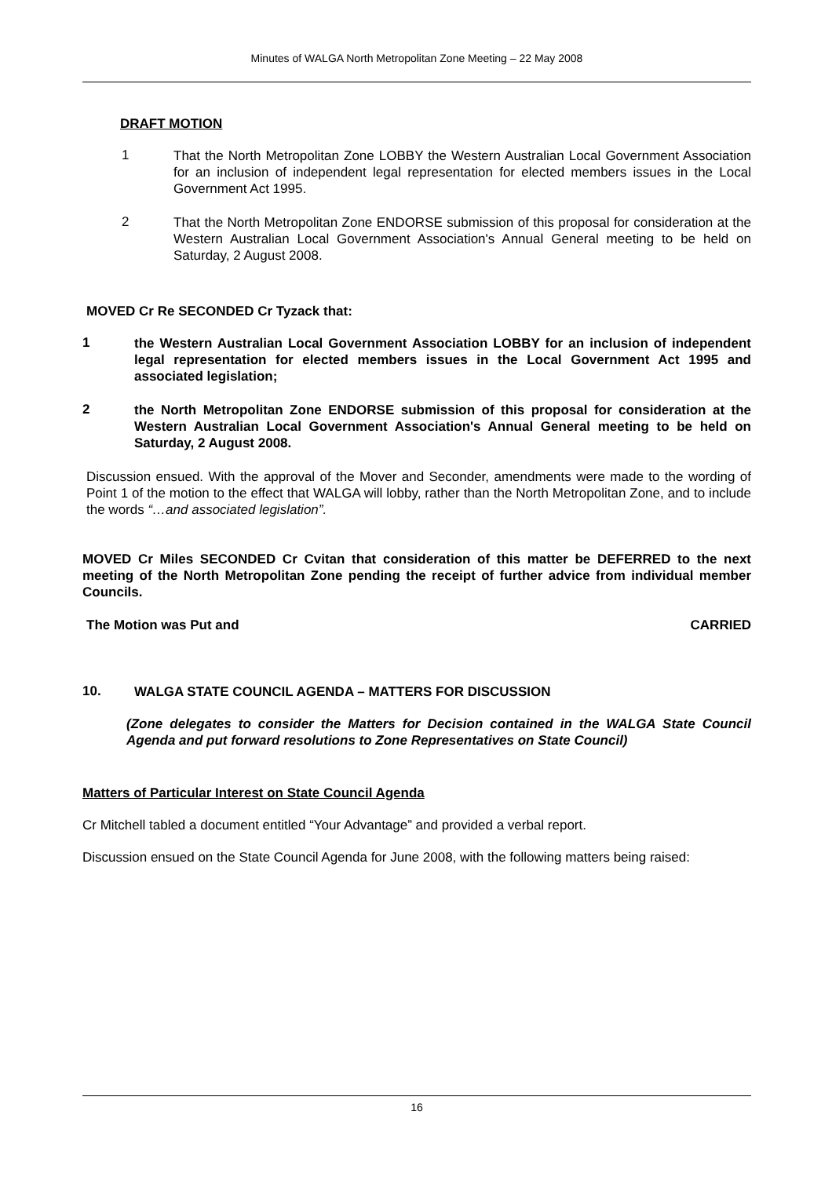Minutes of WALGA North Metropolitan Zone Meeting – 22 May 2008
DRAFT MOTION
1
That the North Metropolitan Zone LOBBY the Western Australian Local Government Association for an inclusion of independent legal representation for elected members issues in the Local Government Act 1995.
2
That the North Metropolitan Zone ENDORSE submission of this proposal for consideration at the Western Australian Local Government Association's Annual General meeting to be held on Saturday, 2 August 2008.
MOVED Cr Re SECONDED Cr Tyzack that:
1
the Western Australian Local Government Association LOBBY for an inclusion of independent legal representation for elected members issues in the Local Government Act 1995 and associated legislation;
2
the North Metropolitan Zone ENDORSE submission of this proposal for consideration at the Western Australian Local Government Association's Annual General meeting to be held on Saturday, 2 August 2008.
Discussion ensued. With the approval of the Mover and Seconder, amendments were made to the wording of Point 1 of the motion to the effect that WALGA will lobby, rather than the North Metropolitan Zone, and to include the words “…and associated legislation”.
MOVED Cr Miles SECONDED Cr Cvitan that consideration of this matter be DEFERRED to the next meeting of the North Metropolitan Zone pending the receipt of further advice from individual member Councils.
The Motion was Put and CARRIED
10.
WALGA STATE COUNCIL AGENDA – MATTERS FOR DISCUSSION
(Zone delegates to consider the Matters for Decision contained in the WALGA State Council Agenda and put forward resolutions to Zone Representatives on State Council)
Matters of Particular Interest on State Council Agenda
Cr Mitchell tabled a document entitled “Your Advantage” and provided a verbal report.
Discussion ensued on the State Council Agenda for June 2008, with the following matters being raised:
16